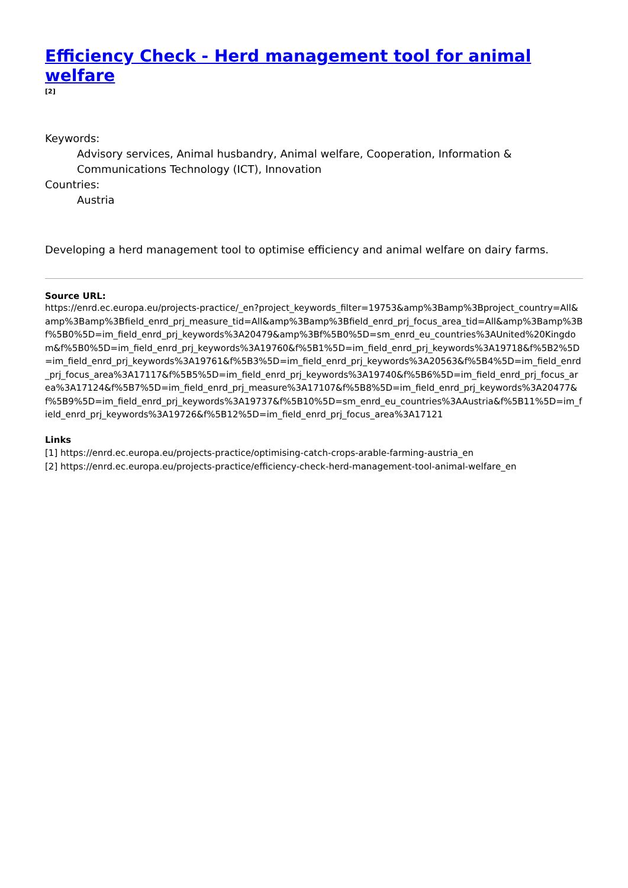Efficiency Check - Herd management tool for animal welfare
[2]
Keywords:
Advisory services, Animal husbandry, Animal welfare, Cooperation, Information & Communications Technology (ICT), Innovation
Countries:
Austria
Developing a herd management tool to optimise efficiency and animal welfare on dairy farms.
Source URL:
https://enrd.ec.europa.eu/projects-practice/_en?project_keywords_filter=19753&amp%3Bamp%3Bproject_country=All&amp%3Bamp%3Bfield_enrd_prj_measure_tid=All&amp%3Bamp%3Bfield_enrd_prj_focus_area_tid=All&amp%3Bamp%3Bf%5B0%5D=im_field_enrd_prj_keywords%3A20479&amp%3Bf%5B0%5D=sm_enrd_eu_countries%3AUnited%20Kingdom&f%5B0%5D=im_field_enrd_prj_keywords%3A19760&f%5B1%5D=im_field_enrd_prj_keywords%3A19718&f%5B2%5D=im_field_enrd_prj_keywords%3A19761&f%5B3%5D=im_field_enrd_prj_keywords%3A20563&f%5B4%5D=im_field_enrd_prj_focus_area%3A17117&f%5B5%5D=im_field_enrd_prj_keywords%3A19740&f%5B6%5D=im_field_enrd_prj_focus_area%3A17124&f%5B7%5D=im_field_enrd_prj_measure%3A17107&f%5B8%5D=im_field_enrd_prj_keywords%3A20477&f%5B9%5D=im_field_enrd_prj_keywords%3A19737&f%5B10%5D=sm_enrd_eu_countries%3AAustria&f%5B11%5D=im_field_enrd_prj_keywords%3A19726&f%5B12%5D=im_field_enrd_prj_focus_area%3A17121
Links
[1] https://enrd.ec.europa.eu/projects-practice/optimising-catch-crops-arable-farming-austria_en
[2] https://enrd.ec.europa.eu/projects-practice/efficiency-check-herd-management-tool-animal-welfare_en